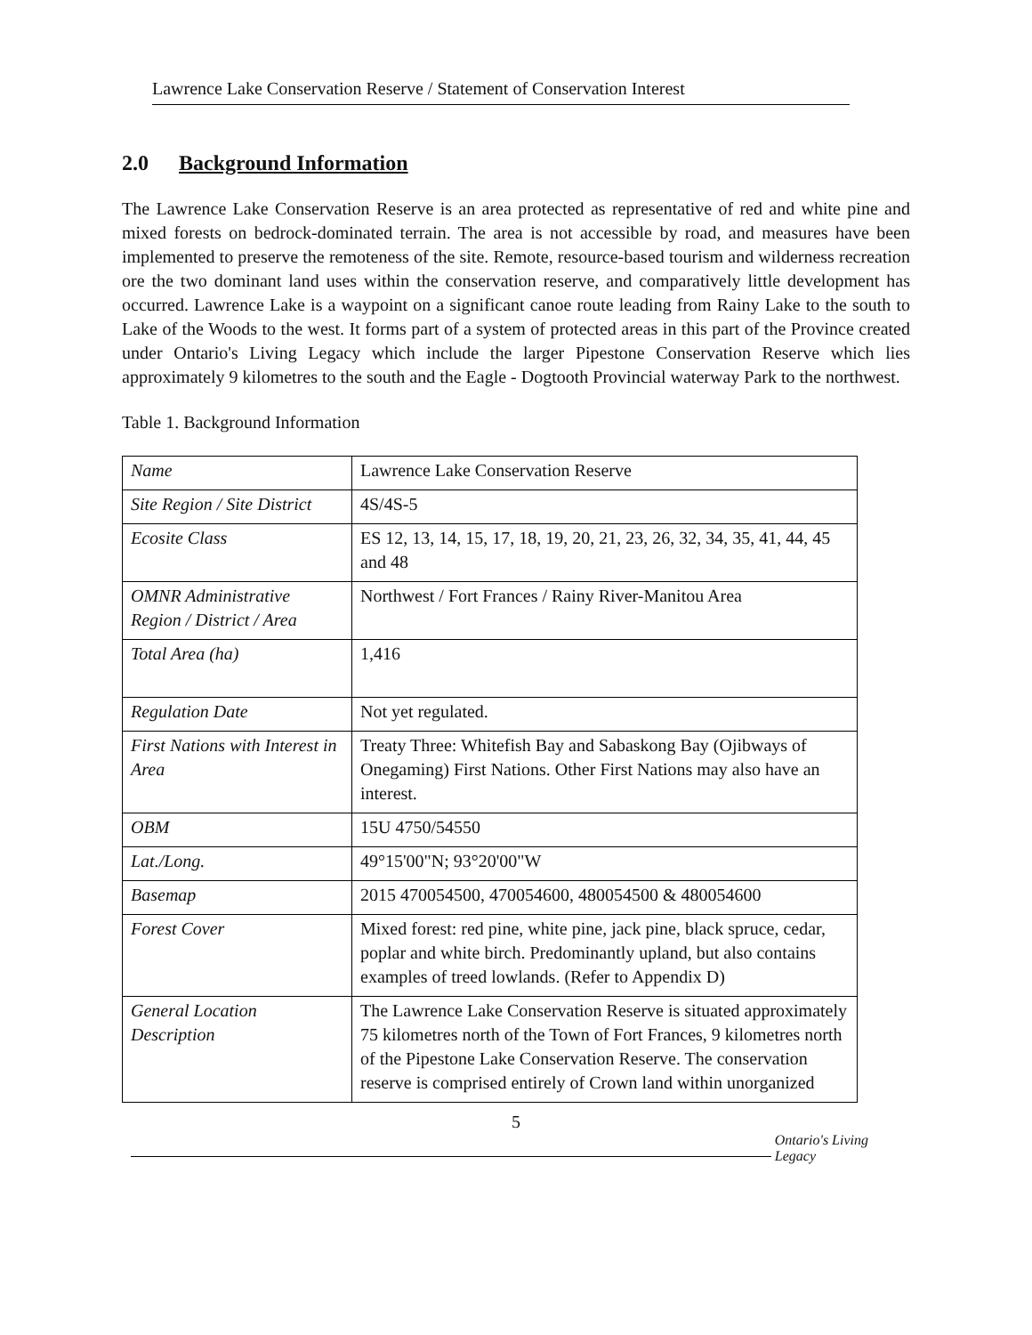Lawrence Lake Conservation Reserve / Statement of Conservation Interest
2.0 Background Information
The Lawrence Lake Conservation Reserve is an area protected as representative of red and white pine and mixed forests on bedrock-dominated terrain. The area is not accessible by road, and measures have been implemented to preserve the remoteness of the site. Remote, resource-based tourism and wilderness recreation ore the two dominant land uses within the conservation reserve, and comparatively little development has occurred. Lawrence Lake is a waypoint on a significant canoe route leading from Rainy Lake to the south to Lake of the Woods to the west. It forms part of a system of protected areas in this part of the Province created under Ontario's Living Legacy which include the larger Pipestone Conservation Reserve which lies approximately 9 kilometres to the south and the Eagle - Dogtooth Provincial waterway Park to the northwest.
Table 1. Background Information
| Name | Lawrence Lake Conservation Reserve |
| Site Region / Site District | 4S/4S-5 |
| Ecosite Class | ES 12, 13, 14, 15, 17, 18, 19, 20, 21, 23, 26, 32, 34, 35, 41, 44, 45 and 48 |
| OMNR Administrative Region / District / Area | Northwest / Fort Frances / Rainy River-Manitou Area |
| Total Area (ha) | 1,416 |
| Regulation Date | Not yet regulated. |
| First Nations with Interest in Area | Treaty Three: Whitefish Bay and Sabaskong Bay (Ojibways of Onegaming) First Nations. Other First Nations may also have an interest. |
| OBM | 15U 4750/54550 |
| Lat./Long. | 49°15'00"N; 93°20'00"W |
| Basemap | 2015 470054500, 470054600, 480054500 & 480054600 |
| Forest Cover | Mixed forest: red pine, white pine, jack pine, black spruce, cedar, poplar and white birch. Predominantly upland, but also contains examples of treed lowlands. (Refer to Appendix D) |
| General Location Description | The Lawrence Lake Conservation Reserve is situated approximately 75 kilometres north of the Town of Fort Frances, 9 kilometres north of the Pipestone Lake Conservation Reserve. The conservation reserve is comprised entirely of Crown land within unorganized |
5
Ontario's Living Legacy